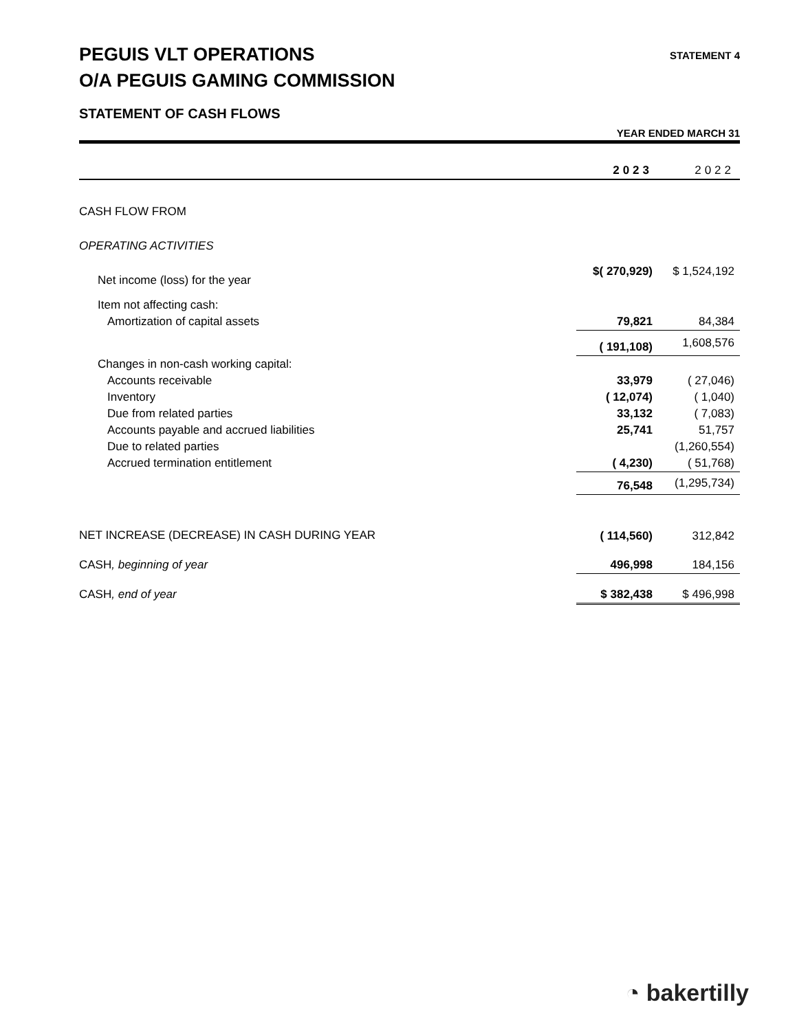PEGUIS VLT OPERATIONS
O/A PEGUIS GAMING COMMISSION
STATEMENT 4
STATEMENT OF CASH FLOWS
YEAR ENDED MARCH 31
| | 2023 | 2022 |
| --- | --- | --- |
| CASH FLOW FROM | | |
| OPERATING ACTIVITIES | | |
| Net income (loss) for the year | $( 270,929) | $ 1,524,192 |
| Item not affecting cash: | | |
| Amortization of capital assets | 79,821 | 84,384 |
| | ( 191,108) | 1,608,576 |
| Changes in non-cash working capital: | | |
| Accounts receivable | 33,979 | ( 27,046) |
| Inventory | ( 12,074) | ( 1,040) |
| Due from related parties | 33,132 | ( 7,083) |
| Accounts payable and accrued liabilities | 25,741 | 51,757 |
| Due to related parties | | (1,260,554) |
| Accrued termination entitlement | ( 4,230) | ( 51,768) |
| | 76,548 | (1,295,734) |
| NET INCREASE (DECREASE) IN CASH DURING YEAR | ( 114,560) | 312,842 |
| CASH , beginning of year | 496,998 | 184,156 |
| CASH , end of year | $ 382,438 | $ 496,998 |
◔ bakertilly